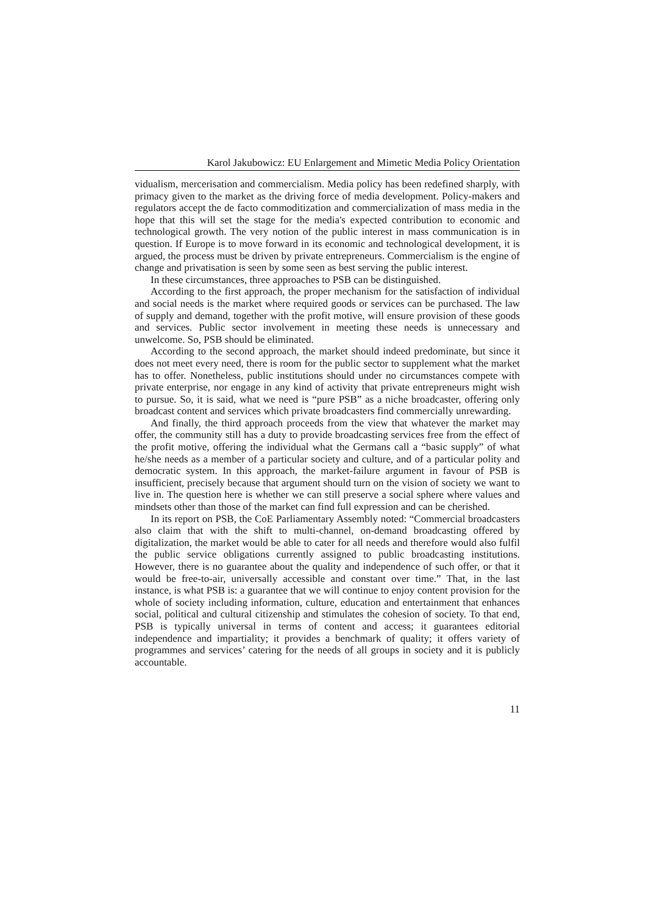Karol Jakubowicz: EU Enlargement and Mimetic Media Policy Orientation
vidualism, mercerisation and commercialism. Media policy has been redefined sharply, with primacy given to the market as the driving force of media development. Policy-makers and regulators accept the de facto commoditization and commercialization of mass media in the hope that this will set the stage for the media's expected contribution to economic and technological growth. The very notion of the public interest in mass communication is in question. If Europe is to move forward in its economic and technological development, it is argued, the process must be driven by private entrepreneurs. Commercialism is the engine of change and privatisation is seen by some seen as best serving the public interest.
In these circumstances, three approaches to PSB can be distinguished.
According to the first approach, the proper mechanism for the satisfaction of individual and social needs is the market where required goods or services can be purchased. The law of supply and demand, together with the profit motive, will ensure provision of these goods and services. Public sector involvement in meeting these needs is unnecessary and unwelcome. So, PSB should be eliminated.
According to the second approach, the market should indeed predominate, but since it does not meet every need, there is room for the public sector to supplement what the market has to offer. Nonetheless, public institutions should under no circumstances compete with private enterprise, nor engage in any kind of activity that private entrepreneurs might wish to pursue. So, it is said, what we need is “pure PSB” as a niche broadcaster, offering only broadcast content and services which private broadcasters find commercially unrewarding.
And finally, the third approach proceeds from the view that whatever the market may offer, the community still has a duty to provide broadcasting services free from the effect of the profit motive, offering the individual what the Germans call a “basic supply” of what he/she needs as a member of a particular society and culture, and of a particular polity and democratic system. In this approach, the market-failure argument in favour of PSB is insufficient, precisely because that argument should turn on the vision of society we want to live in. The question here is whether we can still preserve a social sphere where values and mindsets other than those of the market can find full expression and can be cherished.
In its report on PSB, the CoE Parliamentary Assembly noted: “Commercial broadcasters also claim that with the shift to multi-channel, on-demand broadcasting offered by digitalization, the market would be able to cater for all needs and therefore would also fulfil the public service obligations currently assigned to public broadcasting institutions. However, there is no guarantee about the quality and independence of such offer, or that it would be free-to-air, universally accessible and constant over time.” That, in the last instance, is what PSB is: a guarantee that we will continue to enjoy content provision for the whole of society including information, culture, education and entertainment that enhances social, political and cultural citizenship and stimulates the cohesion of society. To that end, PSB is typically universal in terms of content and access; it guarantees editorial independence and impartiality; it provides a benchmark of quality; it offers variety of programmes and services’ catering for the needs of all groups in society and it is publicly accountable.
11